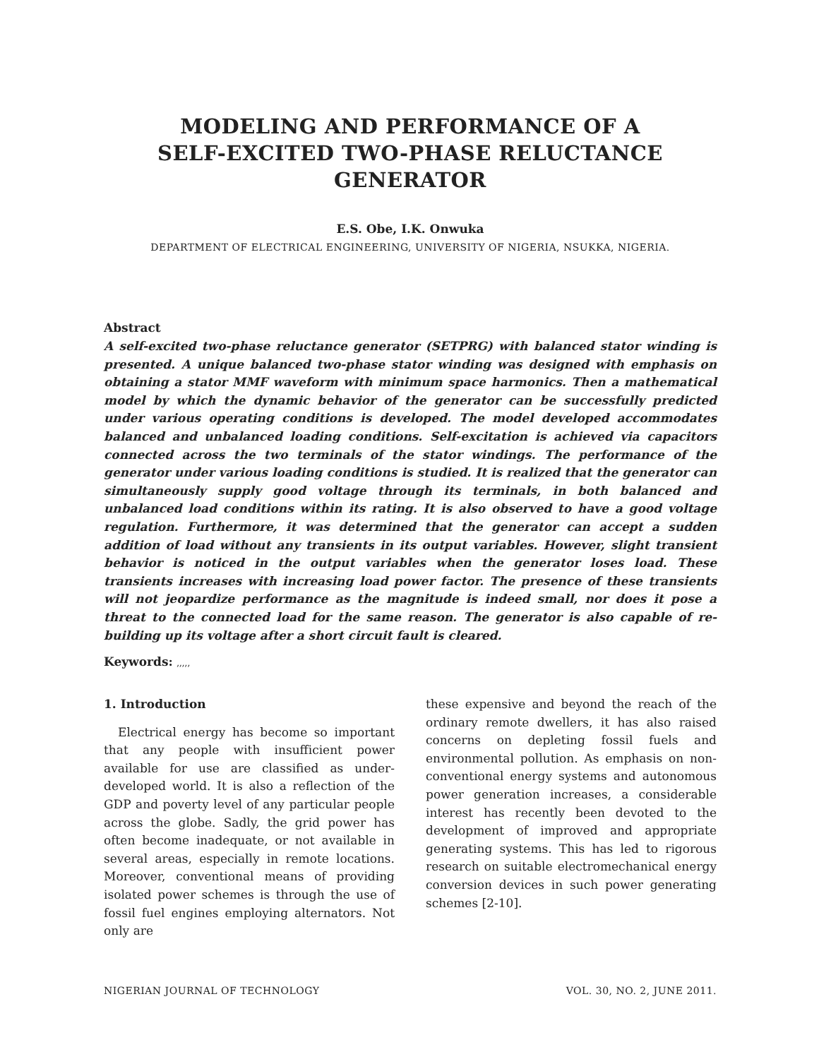MODELING AND PERFORMANCE OF A
SELF-EXCITED TWO-PHASE RELUCTANCE
GENERATOR
E.S. Obe, I.K. Onwuka
DEPARTMENT OF ELECTRICAL ENGINEERING, UNIVERSITY OF NIGERIA, NSUKKA, NIGERIA.
Abstract
A self-excited two-phase reluctance generator (SETPRG) with balanced stator winding is presented. A unique balanced two-phase stator winding was designed with emphasis on obtaining a stator MMF waveform with minimum space harmonics. Then a mathematical model by which the dynamic behavior of the generator can be successfully predicted under various operating conditions is developed. The model developed accommodates balanced and unbalanced loading conditions. Self-excitation is achieved via capacitors connected across the two terminals of the stator windings. The performance of the generator under various loading conditions is studied. It is realized that the generator can simultaneously supply good voltage through its terminals, in both balanced and unbalanced load conditions within its rating. It is also observed to have a good voltage regulation. Furthermore, it was determined that the generator can accept a sudden addition of load without any transients in its output variables. However, slight transient behavior is noticed in the output variables when the generator loses load. These transients increases with increasing load power factor. The presence of these transients will not jeopardize performance as the magnitude is indeed small, nor does it pose a threat to the connected load for the same reason. The generator is also capable of re-building up its voltage after a short circuit fault is cleared.
Keywords: ,,,,,
1. Introduction
Electrical energy has become so important that any people with insufficient power available for use are classified as under-developed world. It is also a reflection of the GDP and poverty level of any particular people across the globe. Sadly, the grid power has often become inadequate, or not available in several areas, especially in remote locations. Moreover, conventional means of providing isolated power schemes is through the use of fossil fuel engines employing alternators. Not only are
these expensive and beyond the reach of the ordinary remote dwellers, it has also raised concerns on depleting fossil fuels and environmental pollution. As emphasis on non-conventional energy systems and autonomous power generation increases, a considerable interest has recently been devoted to the development of improved and appropriate generating systems. This has led to rigorous research on suitable electromechanical energy conversion devices in such power generating schemes [2-10].
NIGERIAN JOURNAL OF TECHNOLOGY VOL. 30, NO. 2, JUNE 2011.